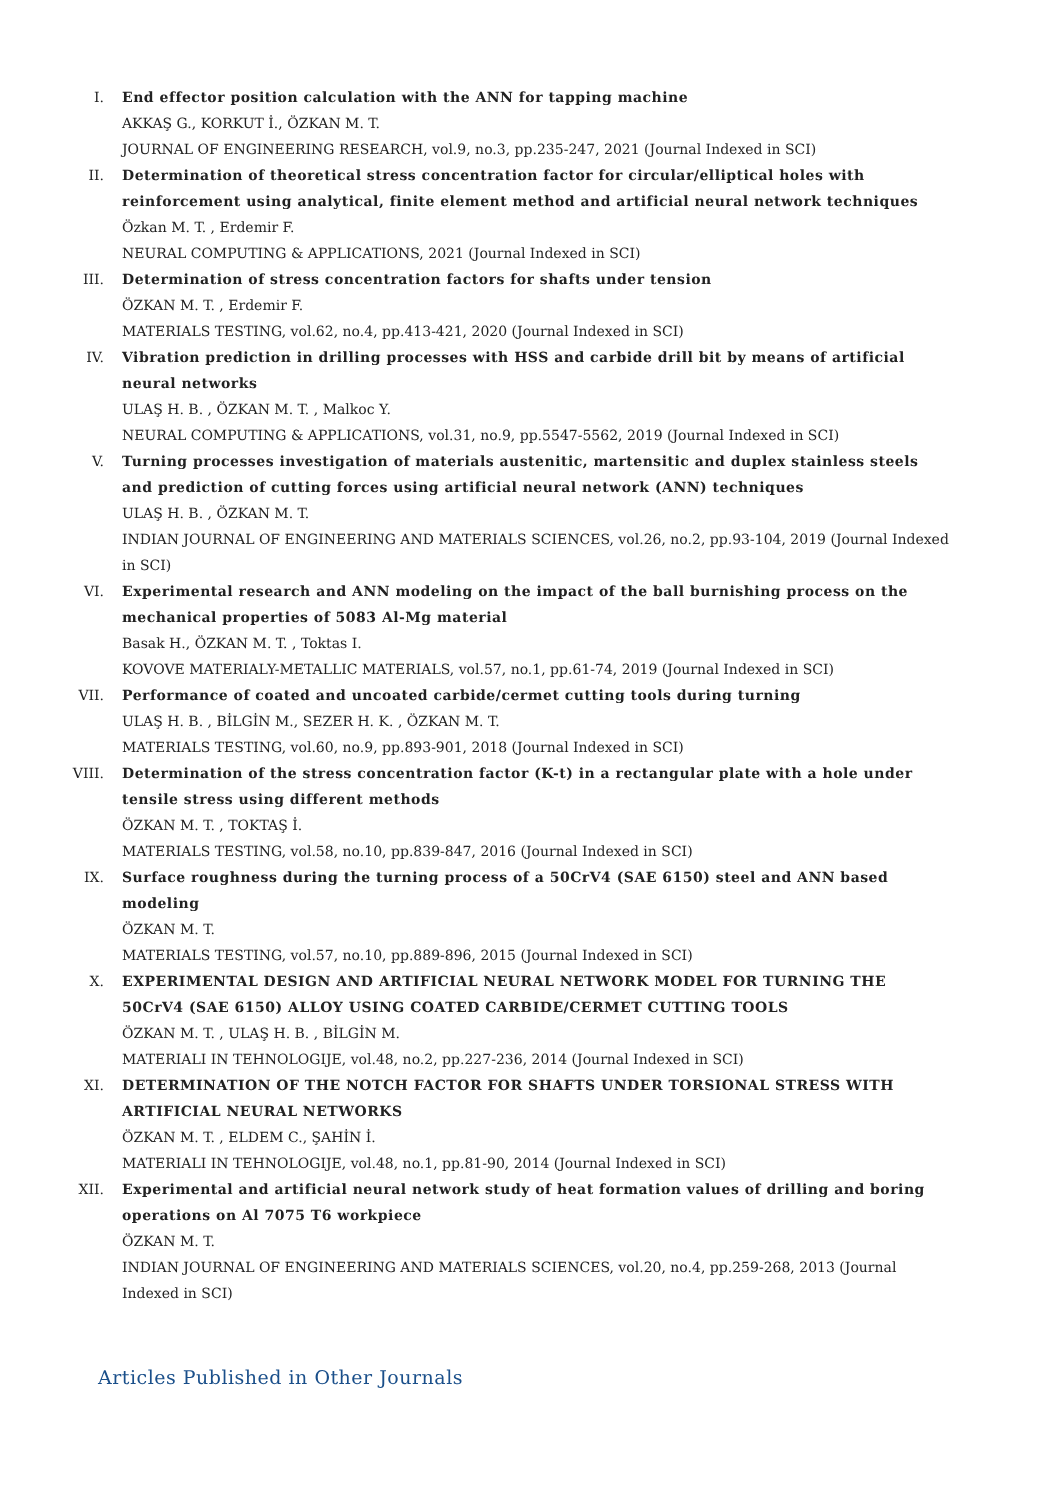I. End effector position calculation with the ANN for tapping machine
AKKAŞ G., KORKUT İ., ÖZKAN M. T.
JOURNAL OF ENGINEERING RESEARCH, vol.9, no.3, pp.235-247, 2021 (Journal Indexed in SCI)
II. Determination of theoretical stress concentration factor for circular/elliptical holes with reinforcement using analytical, finite element method and artificial neural network techniques
Özkan M. T. , Erdemir F.
NEURAL COMPUTING & APPLICATIONS, 2021 (Journal Indexed in SCI)
III. Determination of stress concentration factors for shafts under tension
ÖZKAN M. T. , Erdemir F.
MATERIALS TESTING, vol.62, no.4, pp.413-421, 2020 (Journal Indexed in SCI)
IV. Vibration prediction in drilling processes with HSS and carbide drill bit by means of artificial neural networks
ULAŞ H. B. , ÖZKAN M. T. , Malkoc Y.
NEURAL COMPUTING & APPLICATIONS, vol.31, no.9, pp.5547-5562, 2019 (Journal Indexed in SCI)
V. Turning processes investigation of materials austenitic, martensitic and duplex stainless steels and prediction of cutting forces using artificial neural network (ANN) techniques
ULAŞ H. B. , ÖZKAN M. T.
INDIAN JOURNAL OF ENGINEERING AND MATERIALS SCIENCES, vol.26, no.2, pp.93-104, 2019 (Journal Indexed in SCI)
VI. Experimental research and ANN modeling on the impact of the ball burnishing process on the mechanical properties of 5083 Al-Mg material
Basak H., ÖZKAN M. T. , Toktas I.
KOVOVE MATERIALY-METALLIC MATERIALS, vol.57, no.1, pp.61-74, 2019 (Journal Indexed in SCI)
VII. Performance of coated and uncoated carbide/cermet cutting tools during turning
ULAŞ H. B. , BİLGİN M., SEZER H. K. , ÖZKAN M. T.
MATERIALS TESTING, vol.60, no.9, pp.893-901, 2018 (Journal Indexed in SCI)
VIII. Determination of the stress concentration factor (K-t) in a rectangular plate with a hole under tensile stress using different methods
ÖZKAN M. T. , TOKTAŞ İ.
MATERIALS TESTING, vol.58, no.10, pp.839-847, 2016 (Journal Indexed in SCI)
IX. Surface roughness during the turning process of a 50CrV4 (SAE 6150) steel and ANN based modeling
ÖZKAN M. T.
MATERIALS TESTING, vol.57, no.10, pp.889-896, 2015 (Journal Indexed in SCI)
X. EXPERIMENTAL DESIGN AND ARTIFICIAL NEURAL NETWORK MODEL FOR TURNING THE 50CrV4 (SAE 6150) ALLOY USING COATED CARBIDE/CERMET CUTTING TOOLS
ÖZKAN M. T. , ULAŞ H. B. , BİLGİN M.
MATERIALI IN TEHNOLOGIJE, vol.48, no.2, pp.227-236, 2014 (Journal Indexed in SCI)
XI. DETERMINATION OF THE NOTCH FACTOR FOR SHAFTS UNDER TORSIONAL STRESS WITH ARTIFICIAL NEURAL NETWORKS
ÖZKAN M. T. , ELDEM C., ŞAHİN İ.
MATERIALI IN TEHNOLOGIJE, vol.48, no.1, pp.81-90, 2014 (Journal Indexed in SCI)
XII. Experimental and artificial neural network study of heat formation values of drilling and boring operations on Al 7075 T6 workpiece
ÖZKAN M. T.
INDIAN JOURNAL OF ENGINEERING AND MATERIALS SCIENCES, vol.20, no.4, pp.259-268, 2013 (Journal Indexed in SCI)
Articles Published in Other Journals